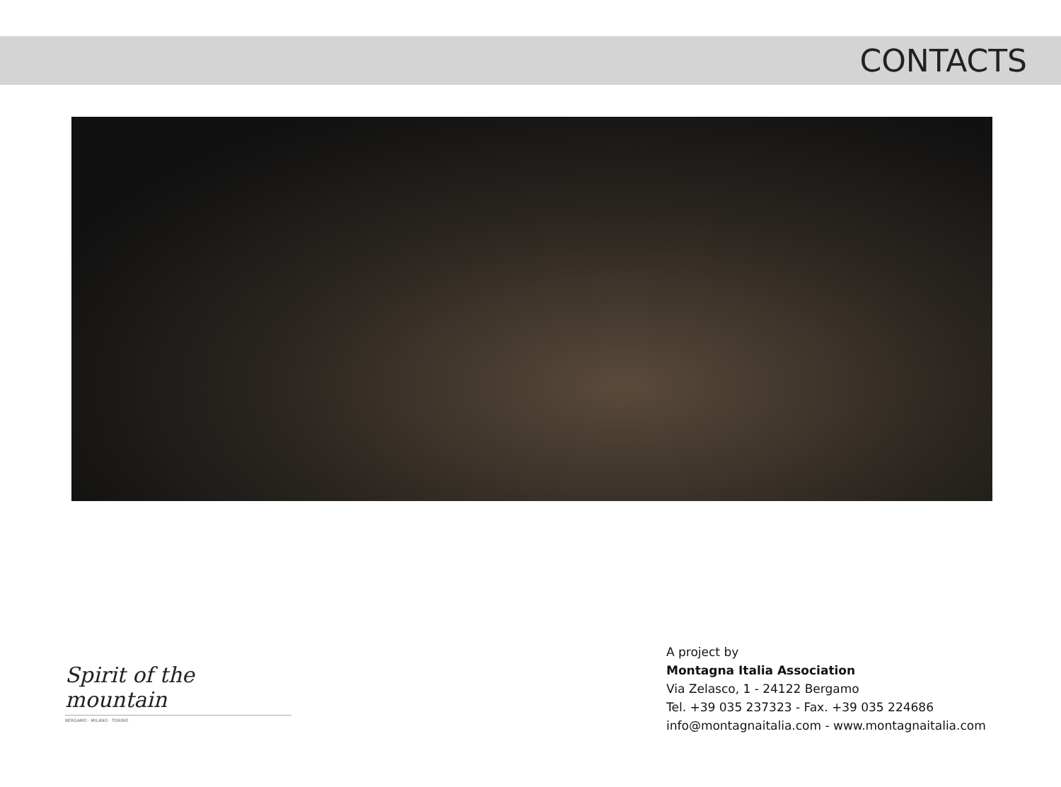CONTACTS
Spirit of the mountain
BERGAMO · MILANO · TORINO
A project by
Montagna Italia Association
Via Zelasco, 1 - 24122 Bergamo
Tel. +39 035 237323 - Fax. +39 035 224686
info@montagnaitalia.com - www.montagnaitalia.com